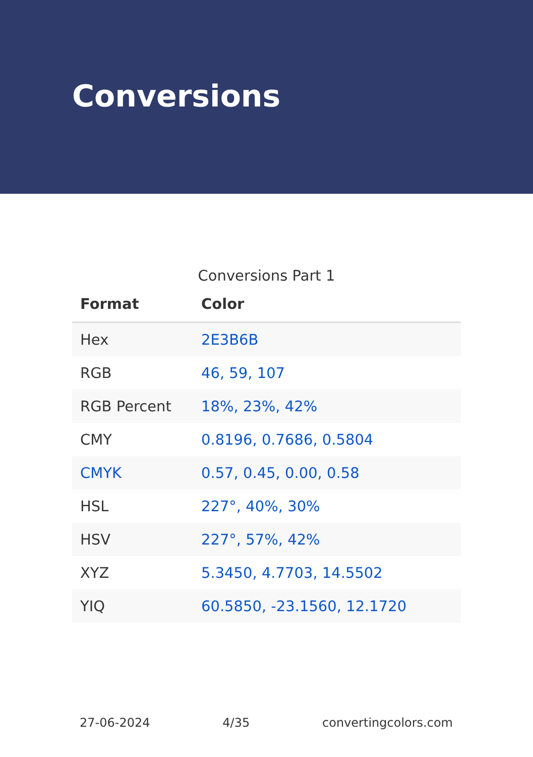Conversions
Conversions Part 1
| Format | Color |
| --- | --- |
| Hex | 2E3B6B |
| RGB | 46, 59, 107 |
| RGB Percent | 18%, 23%, 42% |
| CMY | 0.8196, 0.7686, 0.5804 |
| CMYK | 0.57, 0.45, 0.00, 0.58 |
| HSL | 227°, 40%, 30% |
| HSV | 227°, 57%, 42% |
| XYZ | 5.3450, 4.7703, 14.5502 |
| YIQ | 60.5850, -23.1560, 12.1720 |
27-06-2024 4/35 convertingcolors.com